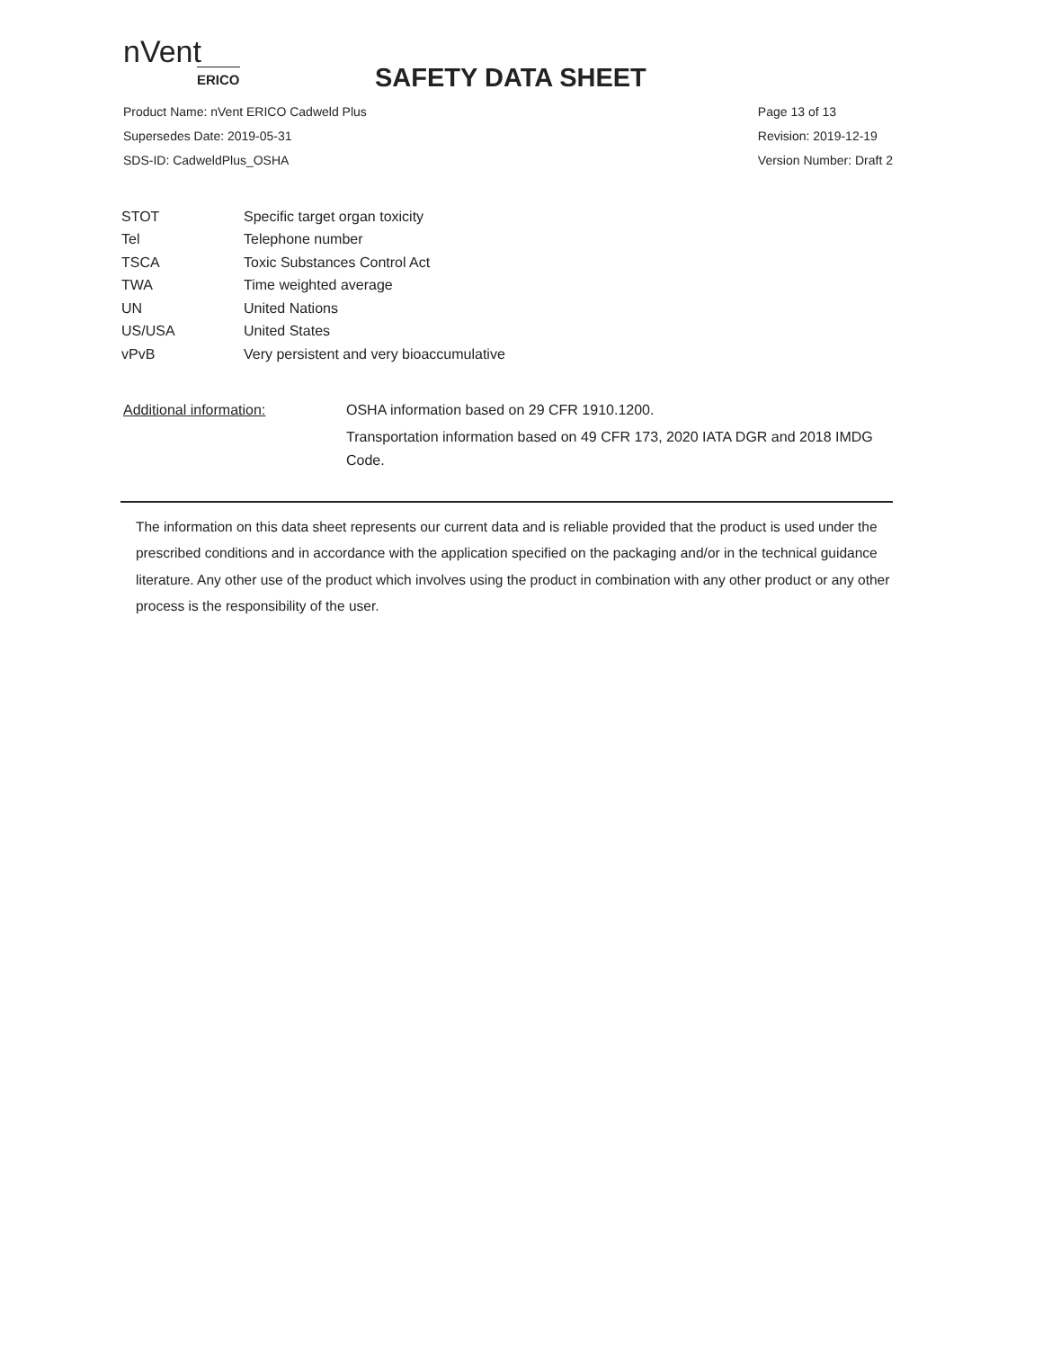nVent
ERICO
SAFETY DATA SHEET
Product Name: nVent ERICO Cadweld Plus
Supersedes Date: 2019-05-31
SDS-ID: CadweldPlus_OSHA
Page 13 of 13
Revision: 2019-12-19
Version Number: Draft 2
| STOT | Specific target organ toxicity |
| Tel | Telephone number |
| TSCA | Toxic Substances Control Act |
| TWA | Time weighted average |
| UN | United Nations |
| US/USA | United States |
| vPvB | Very persistent and very bioaccumulative |
Additional information: OSHA information based on 29 CFR 1910.1200.
Transportation information based on 49 CFR 173, 2020 IATA DGR and 2018 IMDG Code.
The information on this data sheet represents our current data and is reliable provided that the product is used under the prescribed conditions and in accordance with the application specified on the packaging and/or in the technical guidance literature. Any other use of the product which involves using the product in combination with any other product or any other process is the responsibility of the user.